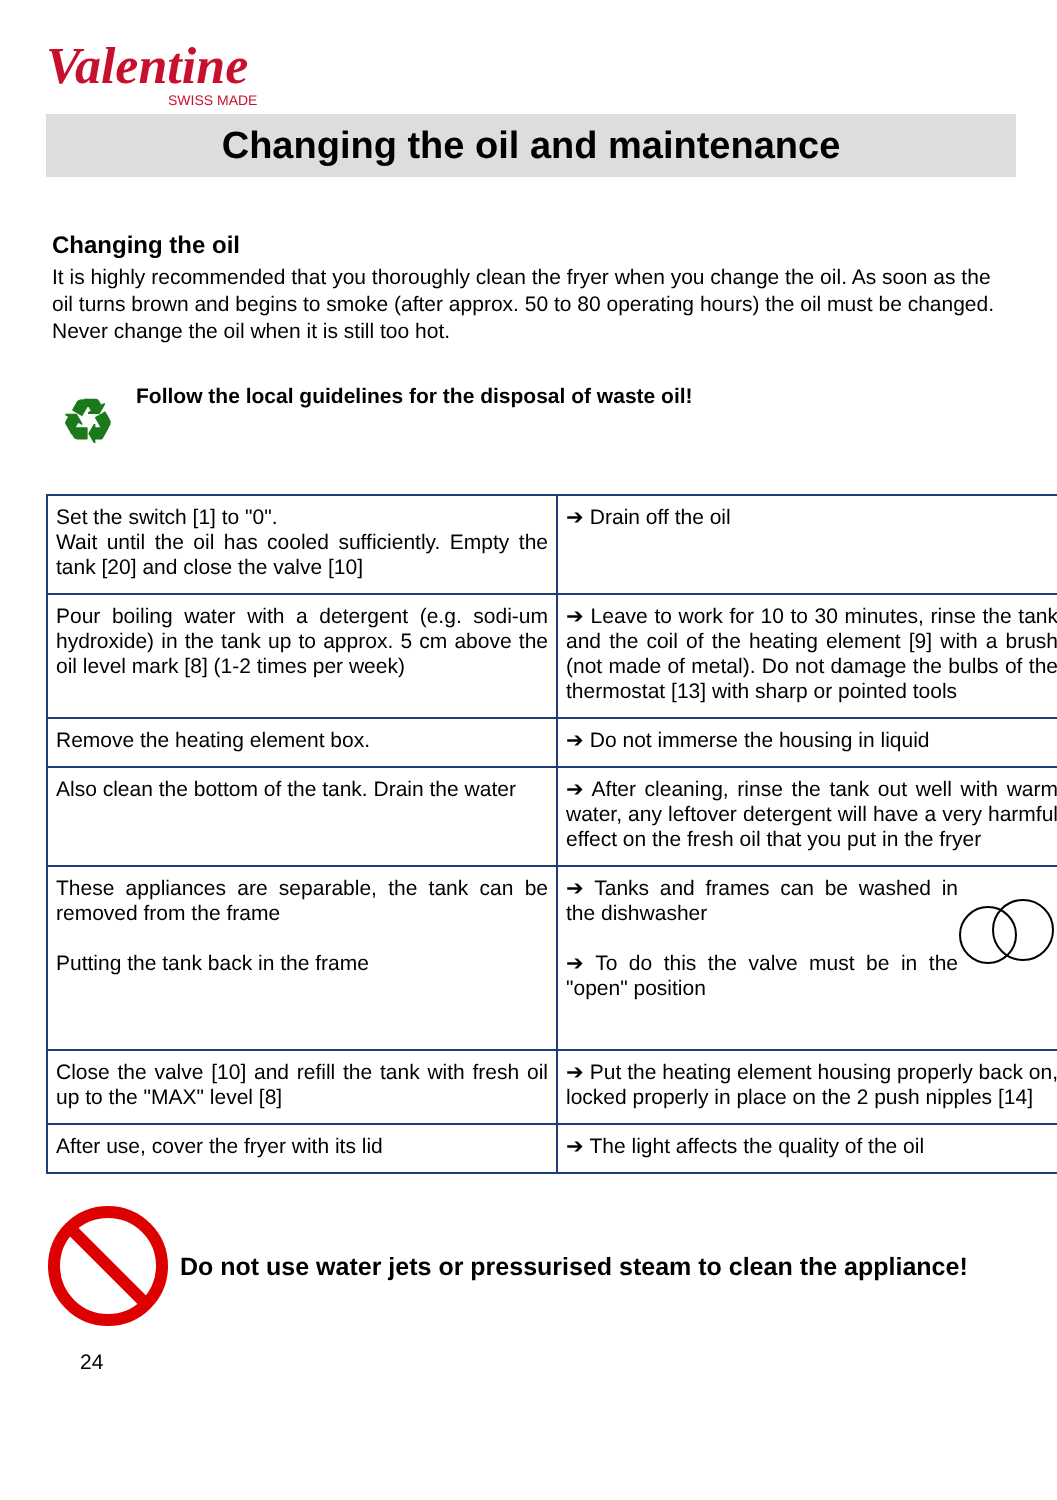Valentine
SWISS MADE
Changing the oil and maintenance
Changing the oil
It is highly recommended that you thoroughly clean the fryer when you change the oil. As soon as the oil turns brown and begins to smoke (after approx. 50 to 80 operating hours) the oil must be changed. Never change the oil when it is still too hot.
♻
Follow the local guidelines for the disposal of waste oil!
| Set the switch [1] to "0". Wait until the oil has cooled sufficiently. Empty the tank [20] and close the valve [10] | ➔ Drain off the oil |
| Pour boiling water with a detergent (e.g. sodi-um hydroxide) in the tank up to approx. 5 cm above the oil level mark [8] (1-2 times per week) | ➔ Leave to work for 10 to 30 minutes, rinse the tank and the coil of the heating element [9] with a brush (not made of metal). Do not damage the bulbs of the thermostat [13] with sharp or pointed tools |
| Remove the heating element box. | ➔ Do not immerse the housing in liquid |
| Also clean the bottom of the tank. Drain the water | ➔ After cleaning, rinse the tank out well with warm water, any leftover detergent will have a very harmful effect on the fresh oil that you put in the fryer |
| These appliances are separable, the tank can be removed from the frame Putting the tank back in the frame | ➔ Tanks and frames can be washed in the dishwasher ➔ To do this the valve must be in the "open" position |
| Close the valve [10] and refill the tank with fresh oil up to the "MAX" level [8] | ➔ Put the heating element housing properly back on, locked properly in place on the 2 push nipples [14] |
| After use, cover the fryer with its lid | ➔ The light affects the quality of the oil |
Do not use water jets or pressurised steam to clean the appliance!
24